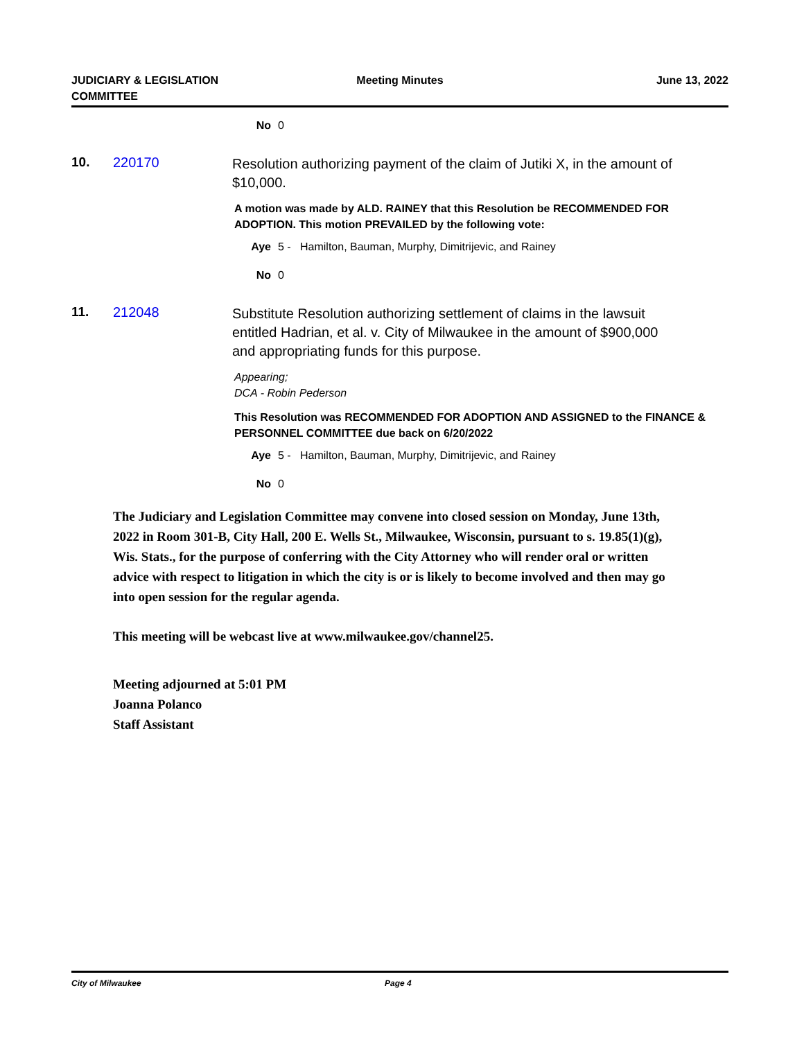JUDICIARY & LEGISLATION
COMMITTEE
Meeting Minutes June 13, 2022
No 0
10. 220170
Resolution authorizing payment of the claim of Jutiki X, in the amount of $10,000.
A motion was made by ALD. RAINEY that this Resolution be RECOMMENDED FOR ADOPTION. This motion PREVAILED by the following vote:
Aye 5 - Hamilton, Bauman, Murphy, Dimitrijevic, and Rainey
No 0
11. 212048
Substitute Resolution authorizing settlement of claims in the lawsuit entitled Hadrian, et al. v. City of Milwaukee in the amount of $900,000 and appropriating funds for this purpose.
Appearing;
DCA - Robin Pederson
This Resolution was RECOMMENDED FOR ADOPTION AND ASSIGNED to the FINANCE & PERSONNEL COMMITTEE due back on 6/20/2022
Aye 5 - Hamilton, Bauman, Murphy, Dimitrijevic, and Rainey
No 0
The Judiciary and Legislation Committee may convene into closed session on Monday, June 13th, 2022 in Room 301-B, City Hall, 200 E. Wells St., Milwaukee, Wisconsin, pursuant to s. 19.85(1)(g), Wis. Stats., for the purpose of conferring with the City Attorney who will render oral or written advice with respect to litigation in which the city is or is likely to become involved and then may go into open session for the regular agenda.
This meeting will be webcast live at www.milwaukee.gov/channel25.
Meeting adjourned at 5:01 PM
Joanna Polanco
Staff Assistant
City of Milwaukee Page 4